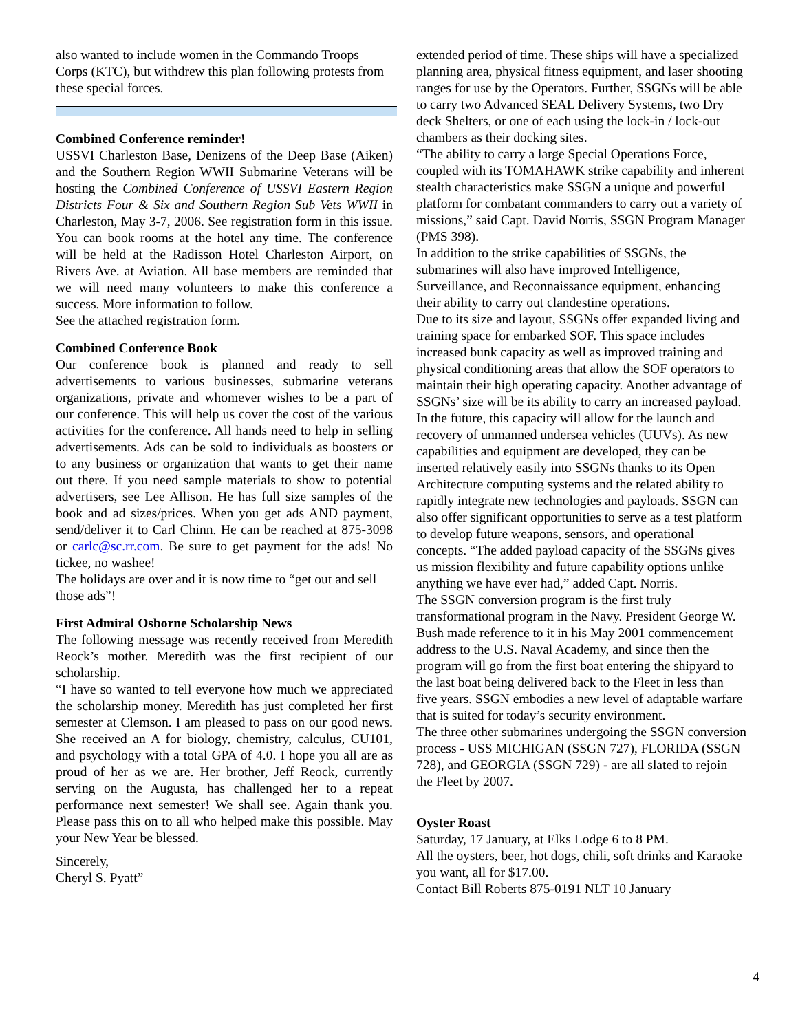also wanted to include women in the Commando Troops Corps (KTC), but withdrew this plan following protests from these special forces.
Combined Conference reminder!
USSVI Charleston Base, Denizens of the Deep Base (Aiken) and the Southern Region WWII Submarine Veterans will be hosting the Combined Conference of USSVI Eastern Region Districts Four & Six and Southern Region Sub Vets WWII in Charleston, May 3-7, 2006. See registration form in this issue. You can book rooms at the hotel any time. The conference will be held at the Radisson Hotel Charleston Airport, on Rivers Ave. at Aviation. All base members are reminded that we will need many volunteers to make this conference a success. More information to follow.
See the attached registration form.
Combined Conference Book
Our conference book is planned and ready to sell advertisements to various businesses, submarine veterans organizations, private and whomever wishes to be a part of our conference. This will help us cover the cost of the various activities for the conference. All hands need to help in selling advertisements. Ads can be sold to individuals as boosters or to any business or organization that wants to get their name out there. If you need sample materials to show to potential advertisers, see Lee Allison. He has full size samples of the book and ad sizes/prices. When you get ads AND payment, send/deliver it to Carl Chinn. He can be reached at 875-3098 or carlc@sc.rr.com. Be sure to get payment for the ads! No tickee, no washee!
The holidays are over and it is now time to “get out and sell those ads”!
First Admiral Osborne Scholarship News
The following message was recently received from Meredith Reock’s mother. Meredith was the first recipient of our scholarship.
“I have so wanted to tell everyone how much we appreciated the scholarship money. Meredith has just completed her first semester at Clemson. I am pleased to pass on our good news. She received an A for biology, chemistry, calculus, CU101, and psychology with a total GPA of 4.0. I hope you all are as proud of her as we are. Her brother, Jeff Reock, currently serving on the Augusta, has challenged her to a repeat performance next semester! We shall see. Again thank you. Please pass this on to all who helped make this possible. May your New Year be blessed.
Sincerely,
Cheryl S. Pyatt”
extended period of time. These ships will have a specialized planning area, physical fitness equipment, and laser shooting ranges for use by the Operators. Further, SSGNs will be able to carry two Advanced SEAL Delivery Systems, two Dry deck Shelters, or one of each using the lock-in / lock-out chambers as their docking sites.
“The ability to carry a large Special Operations Force, coupled with its TOMAHAWK strike capability and inherent stealth characteristics make SSGN a unique and powerful platform for combatant commanders to carry out a variety of missions,” said Capt. David Norris, SSGN Program Manager (PMS 398).
In addition to the strike capabilities of SSGNs, the submarines will also have improved Intelligence, Surveillance, and Reconnaissance equipment, enhancing their ability to carry out clandestine operations.
Due to its size and layout, SSGNs offer expanded living and training space for embarked SOF. This space includes increased bunk capacity as well as improved training and physical conditioning areas that allow the SOF operators to maintain their high operating capacity. Another advantage of SSGNs’ size will be its ability to carry an increased payload. In the future, this capacity will allow for the launch and recovery of unmanned undersea vehicles (UUVs). As new capabilities and equipment are developed, they can be inserted relatively easily into SSGNs thanks to its Open Architecture computing systems and the related ability to rapidly integrate new technologies and payloads. SSGN can also offer significant opportunities to serve as a test platform to develop future weapons, sensors, and operational concepts. “The added payload capacity of the SSGNs gives us mission flexibility and future capability options unlike anything we have ever had,” added Capt. Norris.
The SSGN conversion program is the first truly transformational program in the Navy. President George W. Bush made reference to it in his May 2001 commencement address to the U.S. Naval Academy, and since then the program will go from the first boat entering the shipyard to the last boat being delivered back to the Fleet in less than five years. SSGN embodies a new level of adaptable warfare that is suited for today’s security environment.
The three other submarines undergoing the SSGN conversion process - USS MICHIGAN (SSGN 727), FLORIDA (SSGN 728), and GEORGIA (SSGN 729) - are all slated to rejoin the Fleet by 2007.
Oyster Roast
Saturday, 17 January, at Elks Lodge 6 to 8 PM.
All the oysters, beer, hot dogs, chili, soft drinks and Karaoke you want, all for $17.00.
Contact Bill Roberts 875-0191 NLT 10 January
4